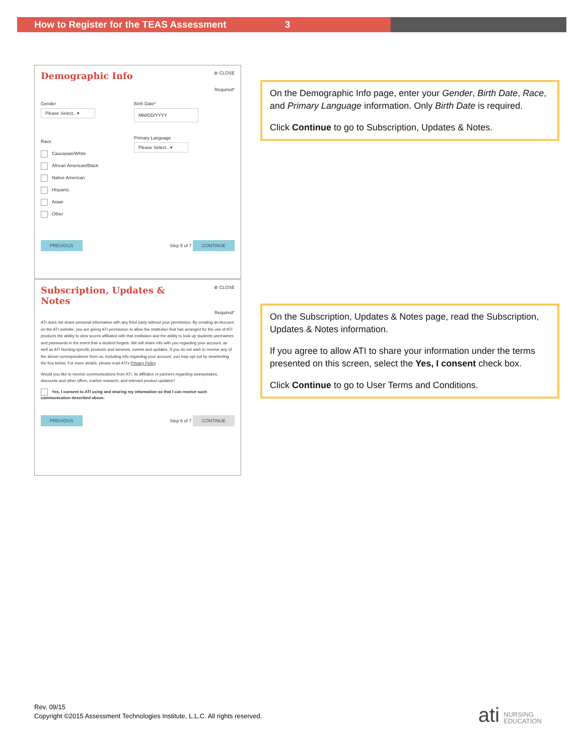How to Register for the TEAS Assessment 3
Demographic Info
⊗ CLOSE
Required*
Gender
Please Select.. ▾
Birth Date*
MM/DD/YYYY
Race
Caucasian/White
African American/Black
Native American
Hispanic
Asian
Other
Primary Language
Please Select.. ▾
PREVIOUS Step 5 of 7 CONTINUE
Subscription, Updates &
Notes
⊗ CLOSE
Required*
ATI does not share personal information with any third party without your permission. By creating an Account on the ATI website, you are giving ATI permission to allow the Institution that has arranged for the use of ATI products the ability to view scores affiliated with that Institution and the ability to look up students usernames and passwords in the event that a student forgets. We will share info with you regarding your account, as well as ATI Nursing-specific products and services, events and updates. If you do not wish to receive any of the above correspondence from us, including info regarding your account, you may opt out by deselecting the box below. For more details, please read ATI's Privacy Policy.
Would you like to receive communications from ATI, its affiliates or partners regarding sweepstakes, discounts and other offers, market research, and relevant product updates?
Yes, I consent to ATI using and sharing my information so that I can receive such communication described above.
PREVIOUS Step 6 of 7 CONTINUE
On the Demographic Info page, enter your Gender, Birth Date, Race, and Primary Language information. Only Birth Date is required.
Click Continue to go to Subscription, Updates & Notes.
On the Subscription, Updates & Notes page, read the Subscription, Updates & Notes information.
If you agree to allow ATI to share your information under the terms presented on this screen, select the Yes, I consent check box.
Click Continue to go to User Terms and Conditions.
Rev. 09/15
Copyright ©2015 Assessment Technologies Institute, L.L.C. All rights reserved.
ati NURSING
EDUCATION